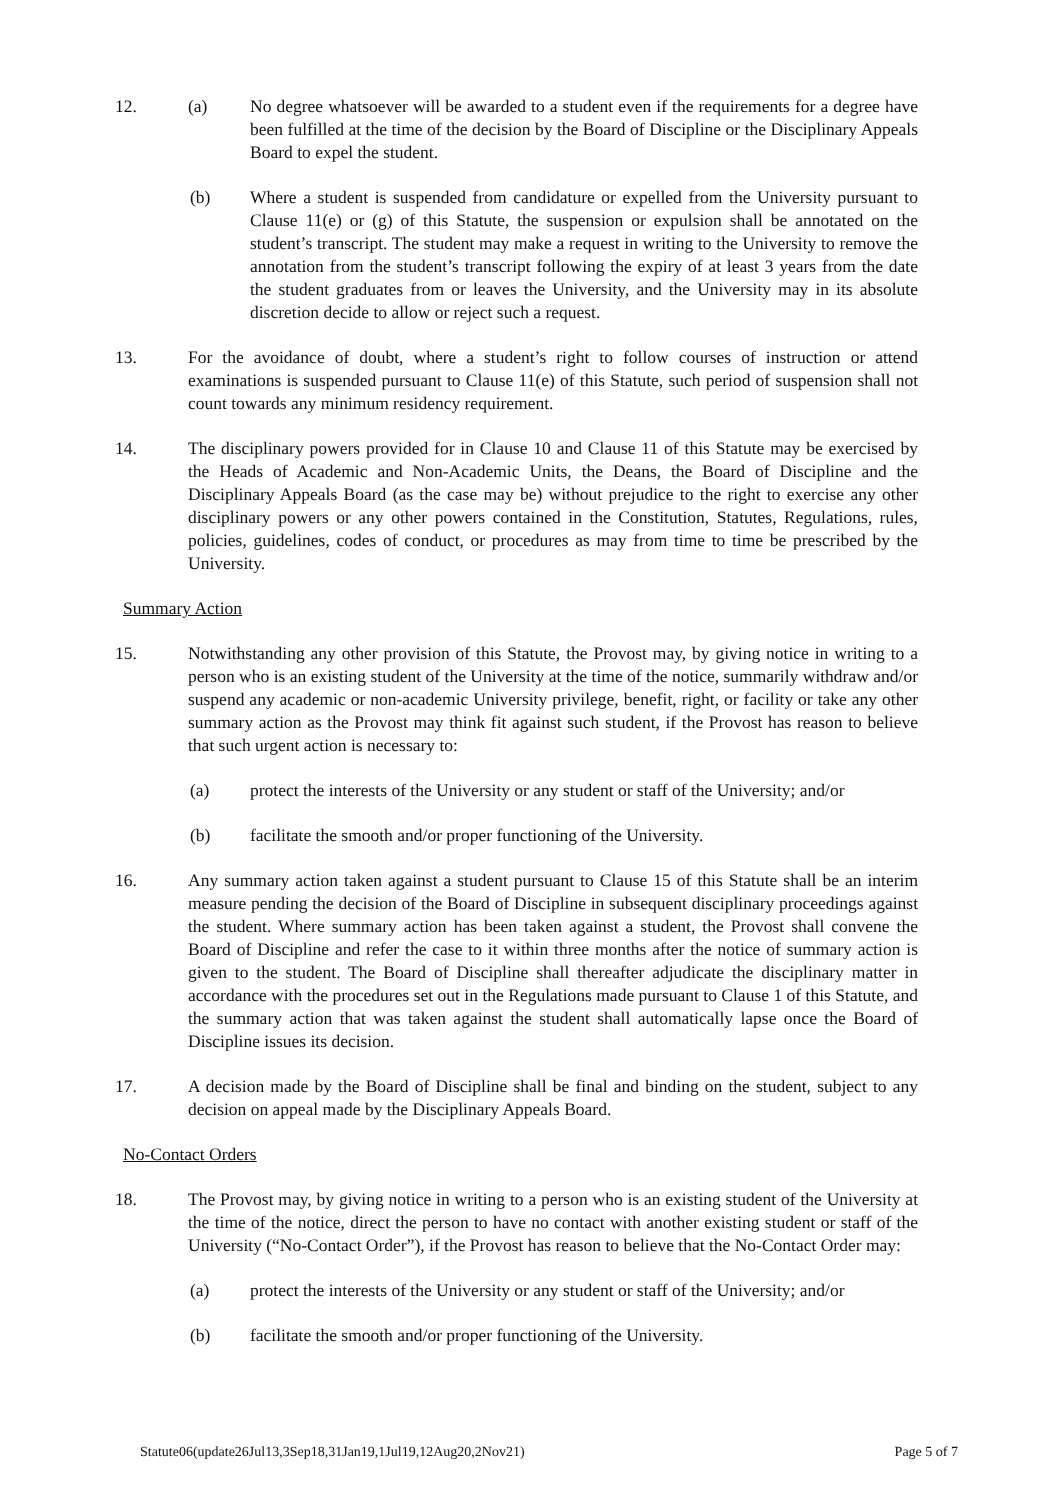12. (a) No degree whatsoever will be awarded to a student even if the requirements for a degree have been fulfilled at the time of the decision by the Board of Discipline or the Disciplinary Appeals Board to expel the student.
(b) Where a student is suspended from candidature or expelled from the University pursuant to Clause 11(e) or (g) of this Statute, the suspension or expulsion shall be annotated on the student’s transcript. The student may make a request in writing to the University to remove the annotation from the student’s transcript following the expiry of at least 3 years from the date the student graduates from or leaves the University, and the University may in its absolute discretion decide to allow or reject such a request.
13. For the avoidance of doubt, where a student’s right to follow courses of instruction or attend examinations is suspended pursuant to Clause 11(e) of this Statute, such period of suspension shall not count towards any minimum residency requirement.
14. The disciplinary powers provided for in Clause 10 and Clause 11 of this Statute may be exercised by the Heads of Academic and Non-Academic Units, the Deans, the Board of Discipline and the Disciplinary Appeals Board (as the case may be) without prejudice to the right to exercise any other disciplinary powers or any other powers contained in the Constitution, Statutes, Regulations, rules, policies, guidelines, codes of conduct, or procedures as may from time to time be prescribed by the University.
Summary Action
15. Notwithstanding any other provision of this Statute, the Provost may, by giving notice in writing to a person who is an existing student of the University at the time of the notice, summarily withdraw and/or suspend any academic or non-academic University privilege, benefit, right, or facility or take any other summary action as the Provost may think fit against such student, if the Provost has reason to believe that such urgent action is necessary to:
(a) protect the interests of the University or any student or staff of the University; and/or
(b) facilitate the smooth and/or proper functioning of the University.
16. Any summary action taken against a student pursuant to Clause 15 of this Statute shall be an interim measure pending the decision of the Board of Discipline in subsequent disciplinary proceedings against the student. Where summary action has been taken against a student, the Provost shall convene the Board of Discipline and refer the case to it within three months after the notice of summary action is given to the student. The Board of Discipline shall thereafter adjudicate the disciplinary matter in accordance with the procedures set out in the Regulations made pursuant to Clause 1 of this Statute, and the summary action that was taken against the student shall automatically lapse once the Board of Discipline issues its decision.
17. A decision made by the Board of Discipline shall be final and binding on the student, subject to any decision on appeal made by the Disciplinary Appeals Board.
No-Contact Orders
18. The Provost may, by giving notice in writing to a person who is an existing student of the University at the time of the notice, direct the person to have no contact with another existing student or staff of the University (“No-Contact Order”), if the Provost has reason to believe that the No-Contact Order may:
(a) protect the interests of the University or any student or staff of the University; and/or
(b) facilitate the smooth and/or proper functioning of the University.
Statute06(update26Jul13,3Sep18,31Jan19,1Jul19,12Aug20,2Nov21) Page 5 of 7